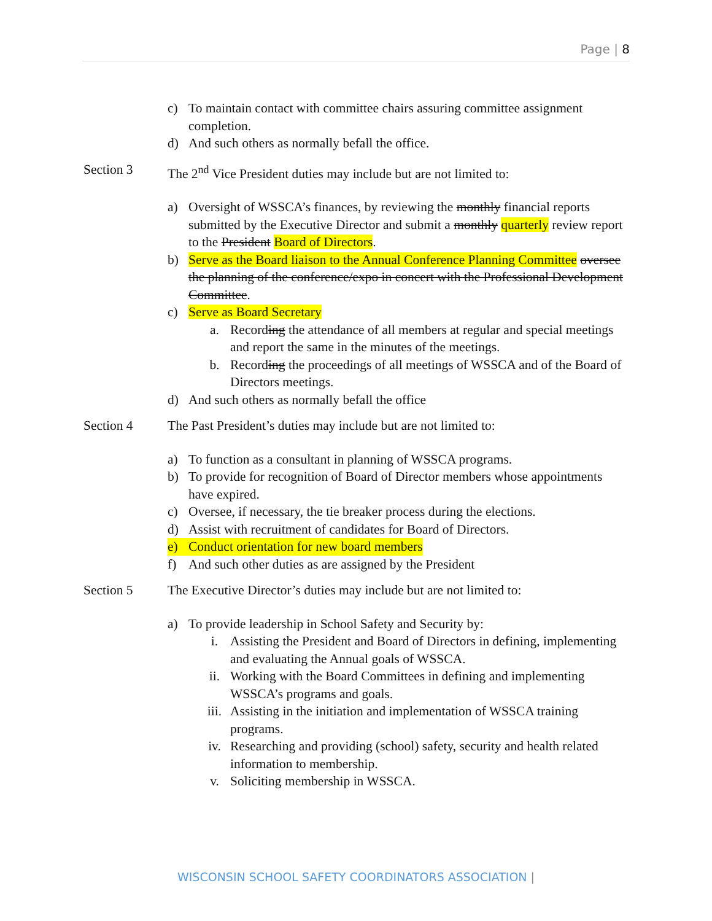Page | 8
c) To maintain contact with committee chairs assuring committee assignment completion.
d) And such others as normally befall the office.
Section 3 The 2<sup>nd</sup> Vice President duties may include but are not limited to:
a) Oversight of WSSCA’s finances, by reviewing the monthly financial reports submitted by the Executive Director and submit a monthly quarterly review report to the President Board of Directors.
b) Serve as the Board liaison to the Annual Conference Planning Committee oversee the planning of the conference/expo in concert with the Professional Development Committee.
c) Serve as Board Secretary
a. Recording the attendance of all members at regular and special meetings and report the same in the minutes of the meetings.
b. Recording the proceedings of all meetings of WSSCA and of the Board of Directors meetings.
d) And such others as normally befall the office
Section 4 The Past President’s duties may include but are not limited to:
a) To function as a consultant in planning of WSSCA programs.
b) To provide for recognition of Board of Director members whose appointments have expired.
c) Oversee, if necessary, the tie breaker process during the elections.
d) Assist with recruitment of candidates for Board of Directors.
e) Conduct orientation for new board members
f) And such other duties as are assigned by the President
Section 5 The Executive Director’s duties may include but are not limited to:
a) To provide leadership in School Safety and Security by:
i. Assisting the President and Board of Directors in defining, implementing and evaluating the Annual goals of WSSCA.
ii. Working with the Board Committees in defining and implementing WSSCA’s programs and goals.
iii. Assisting in the initiation and implementation of WSSCA training programs.
iv. Researching and providing (school) safety, security and health related information to membership.
v. Soliciting membership in WSSCA.
WISCONSIN SCHOOL SAFETY COORDINATORS ASSOCIATION |